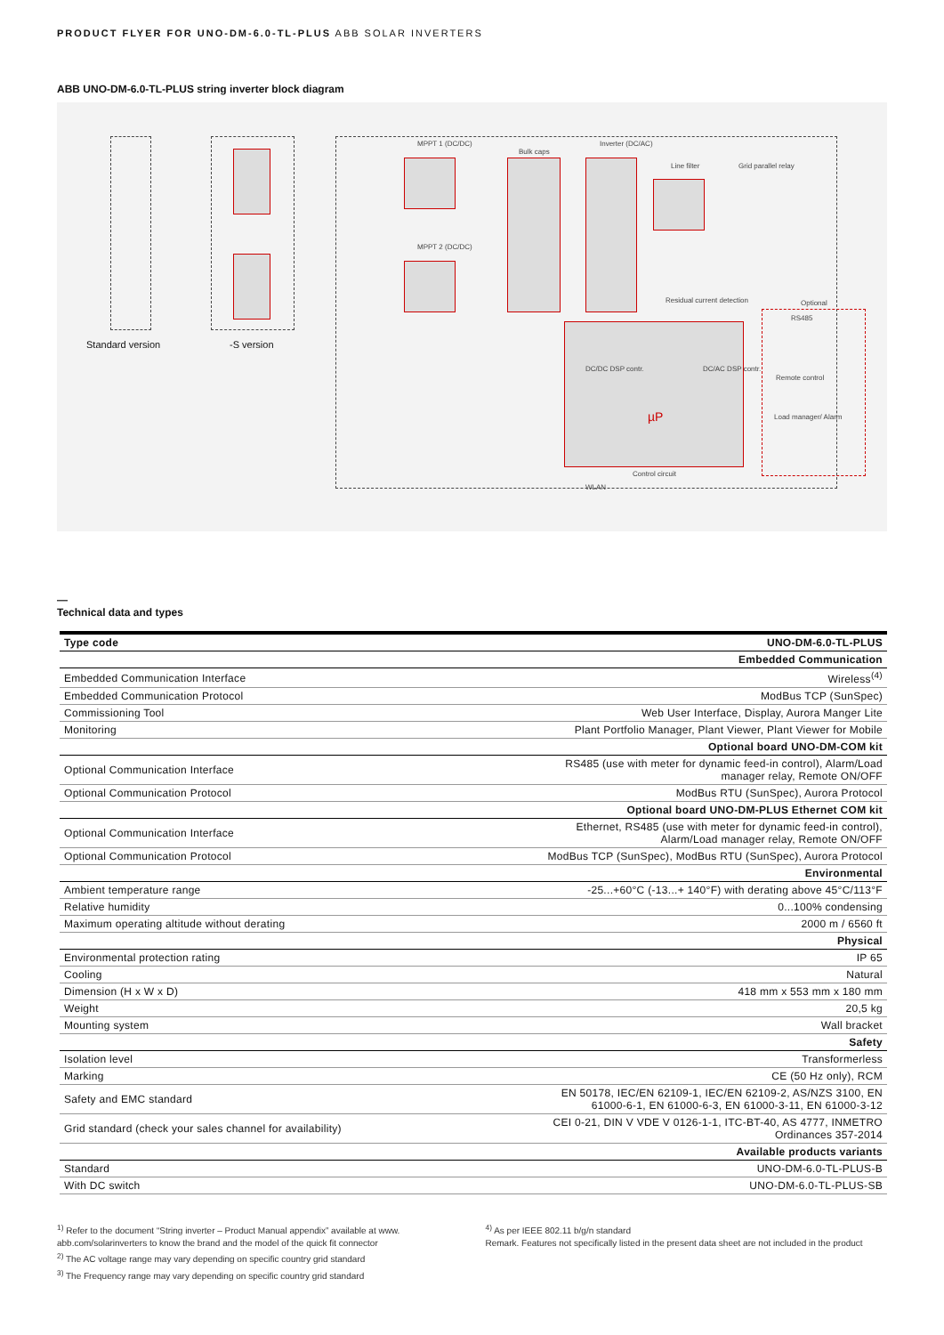PRODUCT FLYER FOR UNO-DM-6.0-TL-PLUS ABB SOLAR INVERTERS
ABB UNO-DM-6.0-TL-PLUS string inverter block diagram
MPPT 1 (DC/DC)
Bulk caps
Inverter (DC/AC)
Line filter Grid parallel relay
MPPT 2 (DC/DC)
Residual current detection Optional
RS485
Remote control
Load manager/ Alarm
DC/DC DSP contr. DC/AC DSP contr.
µP
Control circuit
WLAN
Standard version -S version
—
Technical data and types
| Type code | UNO-DM-6.0-TL-PLUS |
| --- | --- |
| Embedded Communication | |
| Embedded Communication Interface | Wireless<sup>(4)</sup> |
| Embedded Communication Protocol | ModBus TCP (SunSpec) |
| Commissioning Tool | Web User Interface, Display, Aurora Manger Lite |
| Monitoring | Plant Portfolio Manager, Plant Viewer, Plant Viewer for Mobile |
| Optional board UNO-DM-COM kit | |
| Optional Communication Interface | RS485 (use with meter for dynamic feed-in control), Alarm/Load manager relay, Remote ON/OFF |
| Optional Communication Protocol | ModBus RTU (SunSpec), Aurora Protocol |
| Optional board UNO-DM-PLUS Ethernet COM kit | |
| Optional Communication Interface | Ethernet, RS485 (use with meter for dynamic feed-in control), Alarm/Load manager relay, Remote ON/OFF |
| Optional Communication Protocol | ModBus TCP (SunSpec), ModBus RTU (SunSpec), Aurora Protocol |
| Environmental | |
| Ambient temperature range | -25...+60°C (-13...+ 140°F) with derating above 45°C/113°F |
| Relative humidity | 0...100% condensing |
| Maximum operating altitude without derating | 2000 m / 6560 ft |
| Physical | |
| Environmental protection rating | IP 65 |
| Cooling | Natural |
| Dimension (H x W x D) | 418 mm x 553 mm x 180 mm |
| Weight | 20,5 kg |
| Mounting system | Wall bracket |
| Safety | |
| Isolation level | Transformerless |
| Marking | CE (50 Hz only), RCM |
| Safety and EMC standard | EN 50178, IEC/EN 62109-1, IEC/EN 62109-2, AS/NZS 3100, EN 61000-6-1, EN 61000-6-3, EN 61000-3-11, EN 61000-3-12 |
| Grid standard (check your sales channel for availability) | CEI 0-21, DIN V VDE V 0126-1-1, ITC-BT-40, AS 4777, INMETRO Ordinances 357-2014 |
| Available products variants | |
| Standard | UNO-DM-6.0-TL-PLUS-B |
| With DC switch | UNO-DM-6.0-TL-PLUS-SB |
<sup>1)</sup> Refer to the document “String inverter – Product Manual appendix” available at www. abb.com/solarinverters to know the brand and the model of the quick fit connector
<sup>2)</sup> The AC voltage range may vary depending on specific country grid standard
<sup>3)</sup> The Frequency range may vary depending on specific country grid standard
<sup>4)</sup> As per IEEE 802.11 b/g/n standard
Remark. Features not specifically listed in the present data sheet are not included in the product